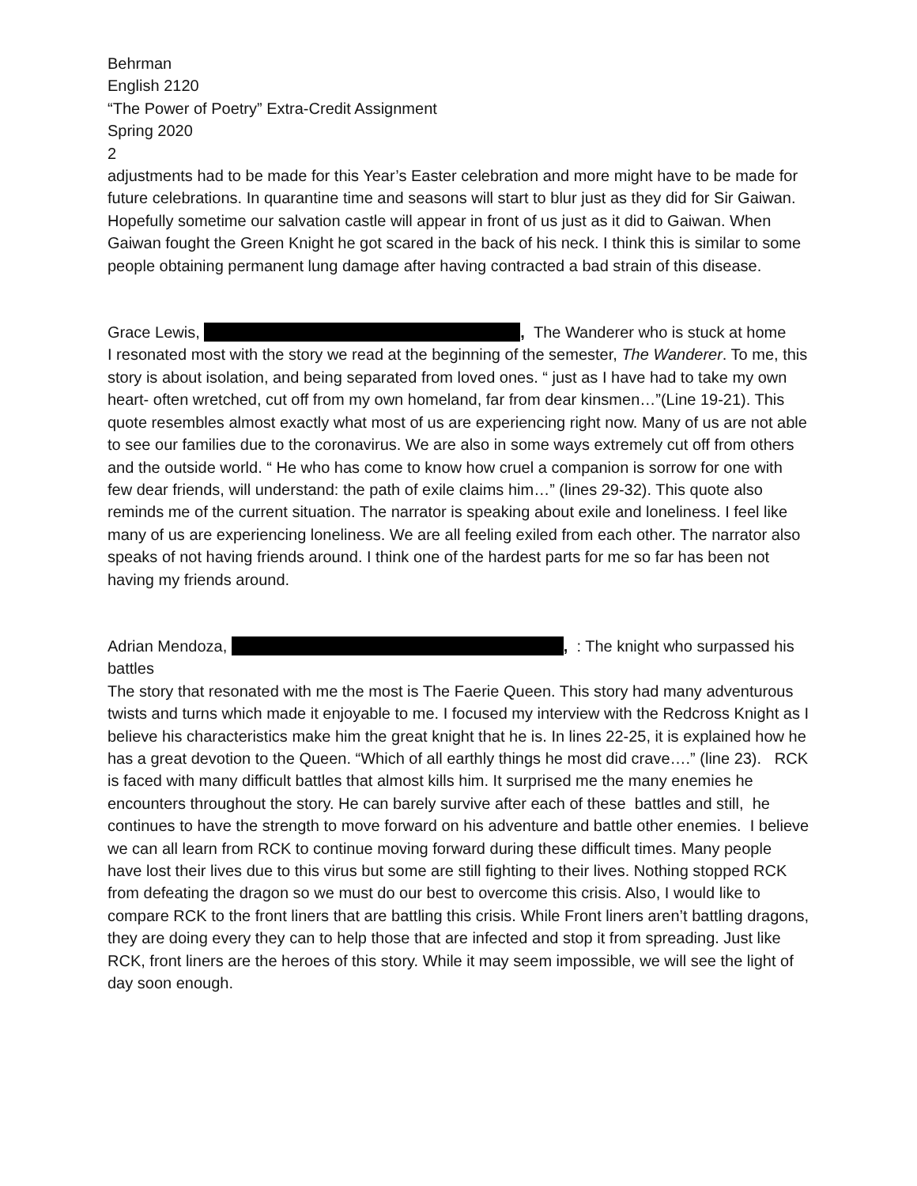Behrman
English 2120
“The Power of Poetry” Extra-Credit Assignment
Spring 2020
2
adjustments had to be made for this Year’s Easter celebration and more might have to be made for future celebrations. In quarantine time and seasons will start to blur just as they did for Sir Gaiwan. Hopefully sometime our salvation castle will appear in front of us just as it did to Gaiwan. When Gaiwan fought the Green Knight he got scared in the back of his neck. I think this is similar to some people obtaining permanent lung damage after having contracted a bad strain of this disease.
Grace Lewis, , The Wanderer who is stuck at home
I resonated most with the story we read at the beginning of the semester, The Wanderer. To me, this story is about isolation, and being separated from loved ones. “ just as I have had to take my own heart- often wretched, cut off from my own homeland, far from dear kinsmen…”(Line 19-21). This quote resembles almost exactly what most of us are experiencing right now. Many of us are not able to see our families due to the coronavirus. We are also in some ways extremely cut off from others and the outside world. “ He who has come to know how cruel a companion is sorrow for one with few dear friends, will understand: the path of exile claims him…” (lines 29-32). This quote also reminds me of the current situation. The narrator is speaking about exile and loneliness. I feel like many of us are experiencing loneliness. We are all feeling exiled from each other. The narrator also speaks of not having friends around. I think one of the hardest parts for me so far has been not having my friends around.
Adrian Mendoza, , : The knight who surpassed his battles
The story that resonated with me the most is The Faerie Queen. This story had many adventurous twists and turns which made it enjoyable to me. I focused my interview with the Redcross Knight as I believe his characteristics make him the great knight that he is. In lines 22-25, it is explained how he has a great devotion to the Queen. “Which of all earthly things he most did crave….” (line 23). RCK is faced with many difficult battles that almost kills him. It surprised me the many enemies he encounters throughout the story. He can barely survive after each of these battles and still, he continues to have the strength to move forward on his adventure and battle other enemies. I believe we can all learn from RCK to continue moving forward during these difficult times. Many people have lost their lives due to this virus but some are still fighting to their lives. Nothing stopped RCK from defeating the dragon so we must do our best to overcome this crisis. Also, I would like to compare RCK to the front liners that are battling this crisis. While Front liners aren’t battling dragons, they are doing every they can to help those that are infected and stop it from spreading. Just like RCK, front liners are the heroes of this story. While it may seem impossible, we will see the light of day soon enough.